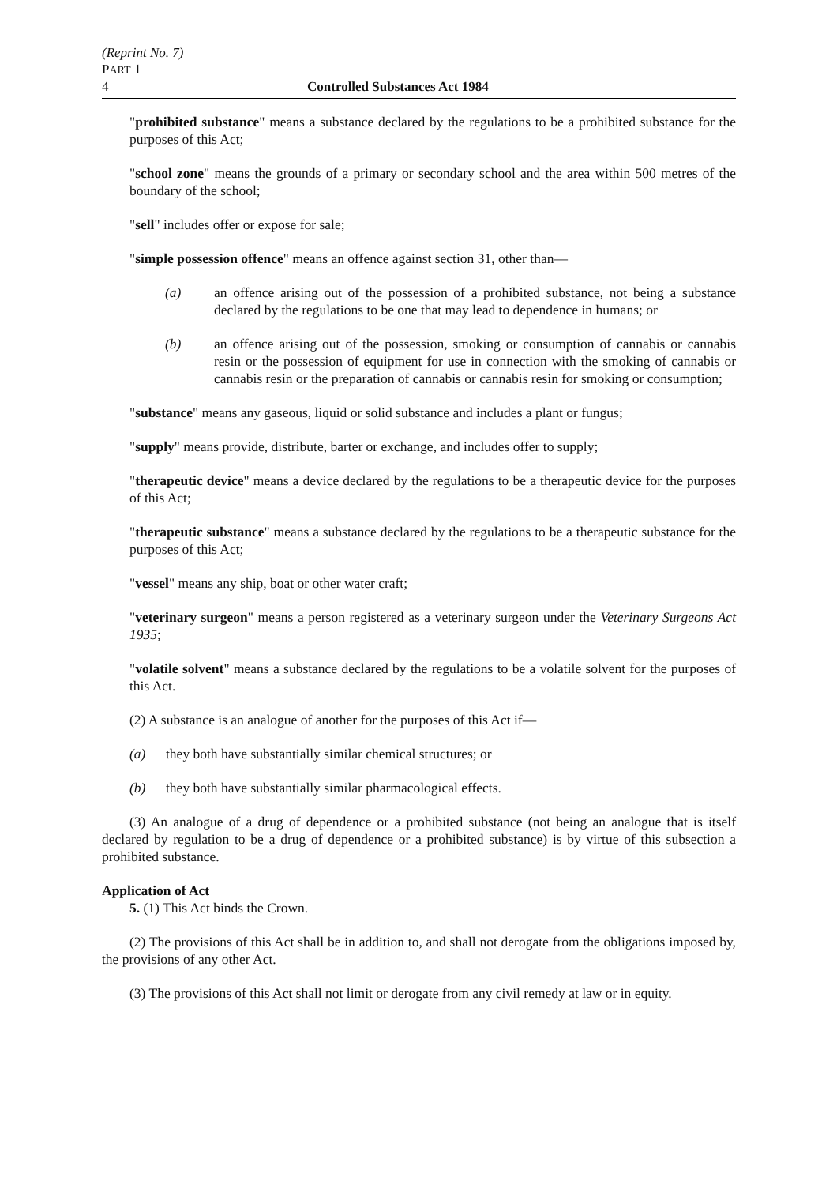(Reprint No. 7)
PART 1
4 Controlled Substances Act 1984
"prohibited substance" means a substance declared by the regulations to be a prohibited substance for the purposes of this Act;
"school zone" means the grounds of a primary or secondary school and the area within 500 metres of the boundary of the school;
"sell" includes offer or expose for sale;
"simple possession offence" means an offence against section 31, other than—
(a) an offence arising out of the possession of a prohibited substance, not being a substance declared by the regulations to be one that may lead to dependence in humans; or
(b) an offence arising out of the possession, smoking or consumption of cannabis or cannabis resin or the possession of equipment for use in connection with the smoking of cannabis or cannabis resin or the preparation of cannabis or cannabis resin for smoking or consumption;
"substance" means any gaseous, liquid or solid substance and includes a plant or fungus;
"supply" means provide, distribute, barter or exchange, and includes offer to supply;
"therapeutic device" means a device declared by the regulations to be a therapeutic device for the purposes of this Act;
"therapeutic substance" means a substance declared by the regulations to be a therapeutic substance for the purposes of this Act;
"vessel" means any ship, boat or other water craft;
"veterinary surgeon" means a person registered as a veterinary surgeon under the Veterinary Surgeons Act 1935;
"volatile solvent" means a substance declared by the regulations to be a volatile solvent for the purposes of this Act.
(2) A substance is an analogue of another for the purposes of this Act if—
(a) they both have substantially similar chemical structures; or
(b) they both have substantially similar pharmacological effects.
(3) An analogue of a drug of dependence or a prohibited substance (not being an analogue that is itself declared by regulation to be a drug of dependence or a prohibited substance) is by virtue of this subsection a prohibited substance.
Application of Act
5. (1) This Act binds the Crown.
(2) The provisions of this Act shall be in addition to, and shall not derogate from the obligations imposed by, the provisions of any other Act.
(3) The provisions of this Act shall not limit or derogate from any civil remedy at law or in equity.